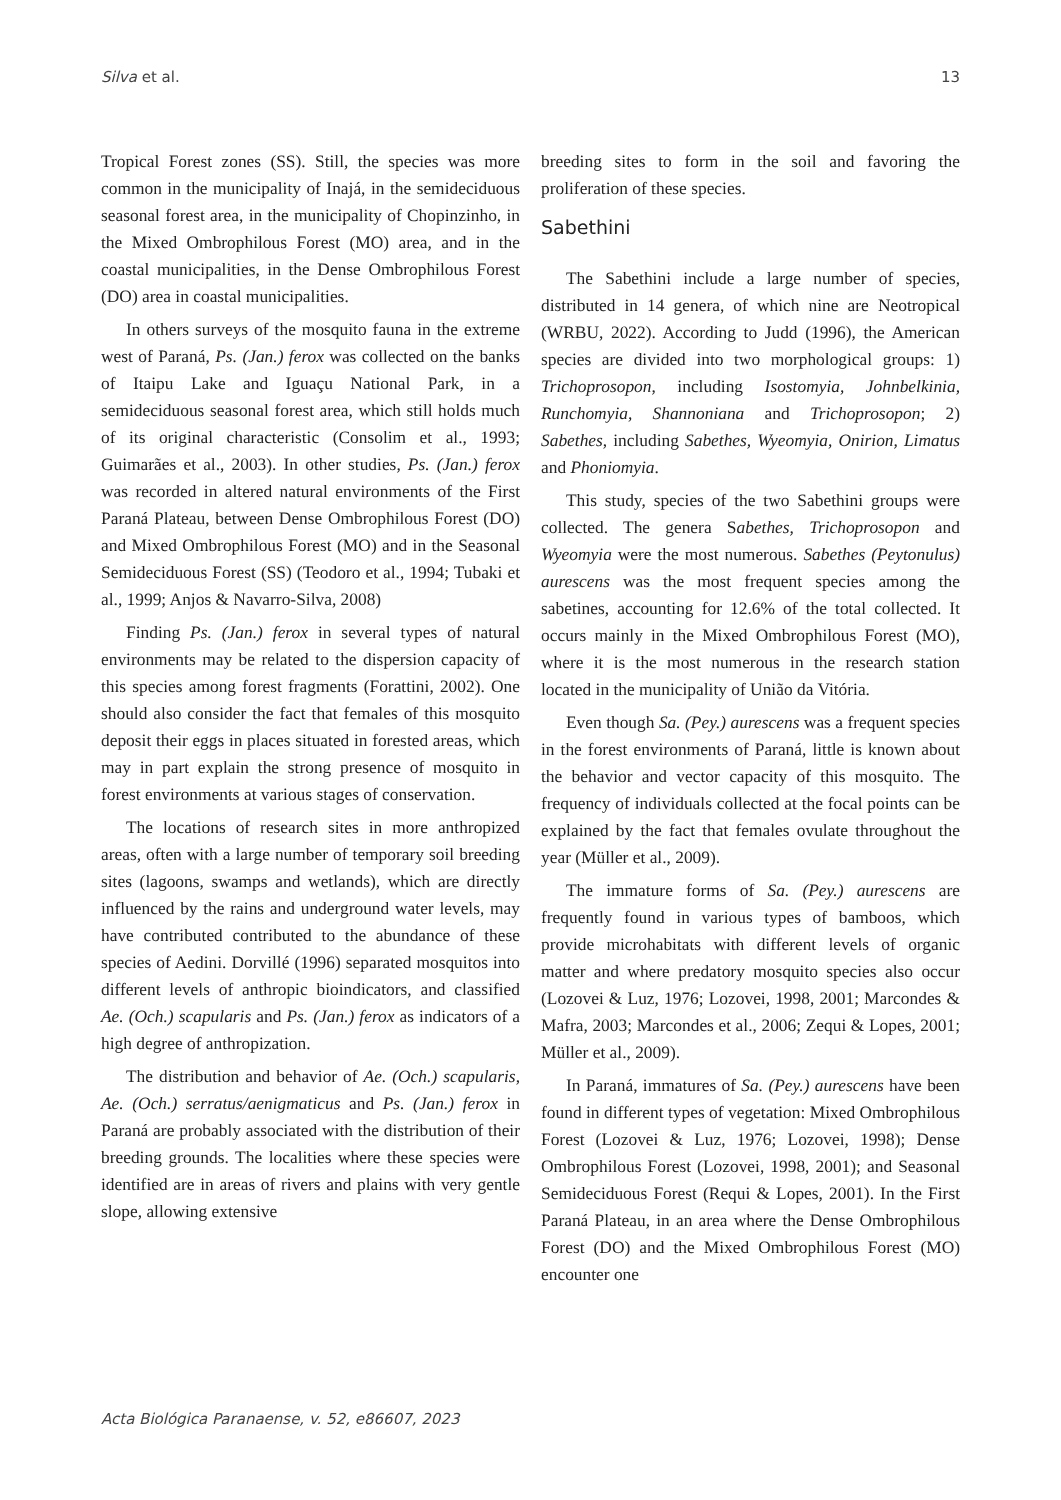Silva et al. 13
Tropical Forest zones (SS). Still, the species was more common in the municipality of Inajá, in the semideciduous seasonal forest area, in the municipality of Chopinzinho, in the Mixed Ombrophilous Forest (MO) area, and in the coastal municipalities, in the Dense Ombrophilous Forest (DO) area in coastal municipalities.
In others surveys of the mosquito fauna in the extreme west of Paraná, Ps. (Jan.) ferox was collected on the banks of Itaipu Lake and Iguaçu National Park, in a semideciduous seasonal forest area, which still holds much of its original characteristic (Consolim et al., 1993; Guimarães et al., 2003). In other studies, Ps. (Jan.) ferox was recorded in altered natural environments of the First Paraná Plateau, between Dense Ombrophilous Forest (DO) and Mixed Ombrophilous Forest (MO) and in the Seasonal Semideciduous Forest (SS) (Teodoro et al., 1994; Tubaki et al., 1999; Anjos & Navarro-Silva, 2008)
Finding Ps. (Jan.) ferox in several types of natural environments may be related to the dispersion capacity of this species among forest fragments (Forattini, 2002). One should also consider the fact that females of this mosquito deposit their eggs in places situated in forested areas, which may in part explain the strong presence of mosquito in forest environments at various stages of conservation.
The locations of research sites in more anthropized areas, often with a large number of temporary soil breeding sites (lagoons, swamps and wetlands), which are directly influenced by the rains and underground water levels, may have contributed contributed to the abundance of these species of Aedini. Dorvillé (1996) separated mosquitos into different levels of anthropic bioindicators, and classified Ae. (Och.) scapularis and Ps. (Jan.) ferox as indicators of a high degree of anthropization.
The distribution and behavior of Ae. (Och.) scapularis, Ae. (Och.) serratus/aenigmaticus and Ps. (Jan.) ferox in Paraná are probably associated with the distribution of their breeding grounds. The localities where these species were identified are in areas of rivers and plains with very gentle slope, allowing extensive
breeding sites to form in the soil and favoring the proliferation of these species.
Sabethini
The Sabethini include a large number of species, distributed in 14 genera, of which nine are Neotropical (WRBU, 2022). According to Judd (1996), the American species are divided into two morphological groups: 1) Trichoprosopon, including Isostomyia, Johnbelkinia, Runchomyia, Shannoniana and Trichoprosopon; 2) Sabethes, including Sabethes, Wyeomyia, Onirion, Limatus and Phoniomyia.
This study, species of the two Sabethini groups were collected. The genera Sabethes, Trichoprosopon and Wyeomyia were the most numerous. Sabethes (Peytonulus) aurescens was the most frequent species among the sabetines, accounting for 12.6% of the total collected. It occurs mainly in the Mixed Ombrophilous Forest (MO), where it is the most numerous in the research station located in the municipality of União da Vitória.
Even though Sa. (Pey.) aurescens was a frequent species in the forest environments of Paraná, little is known about the behavior and vector capacity of this mosquito. The frequency of individuals collected at the focal points can be explained by the fact that females ovulate throughout the year (Müller et al., 2009).
The immature forms of Sa. (Pey.) aurescens are frequently found in various types of bamboos, which provide microhabitats with different levels of organic matter and where predatory mosquito species also occur (Lozovei & Luz, 1976; Lozovei, 1998, 2001; Marcondes & Mafra, 2003; Marcondes et al., 2006; Zequi & Lopes, 2001; Müller et al., 2009).
In Paraná, immatures of Sa. (Pey.) aurescens have been found in different types of vegetation: Mixed Ombrophilous Forest (Lozovei & Luz, 1976; Lozovei, 1998); Dense Ombrophilous Forest (Lozovei, 1998, 2001); and Seasonal Semideciduous Forest (Requi & Lopes, 2001). In the First Paraná Plateau, in an area where the Dense Ombrophilous Forest (DO) and the Mixed Ombrophilous Forest (MO) encounter one
Acta Biológica Paranaense, v. 52, e86607, 2023